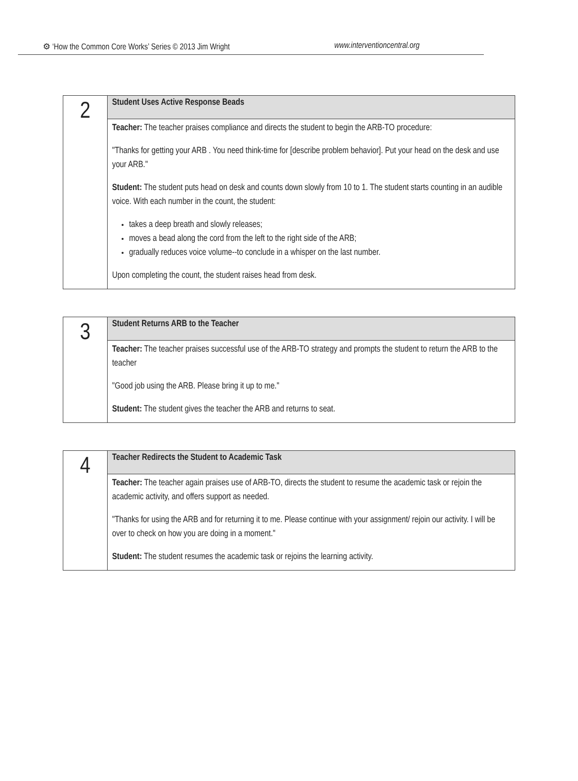⚙ ‘How the Common Core Works’ Series © 2013 Jim Wright www.interventioncentral.org
| 2 | Student Uses Active Response Beads |
| | Teacher: The teacher praises compliance and directs the student to begin the ARB-TO procedure: "Thanks for getting your ARB . You need think-time for [describe problem behavior]. Put your head on the desk and use your ARB." Student: The student puts head on desk and counts down slowly from 10 to 1. The student starts counting in an audible voice. With each number in the count, the student: takes a deep breath and slowly releases; moves a bead along the cord from the left to the right side of the ARB; gradually reduces voice volume--to conclude in a whisper on the last number. Upon completing the count, the student raises head from desk. |
| 3 | Student Returns ARB to the Teacher |
| | Teacher: The teacher praises successful use of the ARB-TO strategy and prompts the student to return the ARB to the teacher "Good job using the ARB. Please bring it up to me." Student: The student gives the teacher the ARB and returns to seat. |
| 4 | Teacher Redirects the Student to Academic Task |
| | Teacher: The teacher again praises use of ARB-TO, directs the student to resume the academic task or rejoin the academic activity, and offers support as needed. "Thanks for using the ARB and for returning it to me. Please continue with your assignment/ rejoin our activity. I will be over to check on how you are doing in a moment." Student: The student resumes the academic task or rejoins the learning activity. |